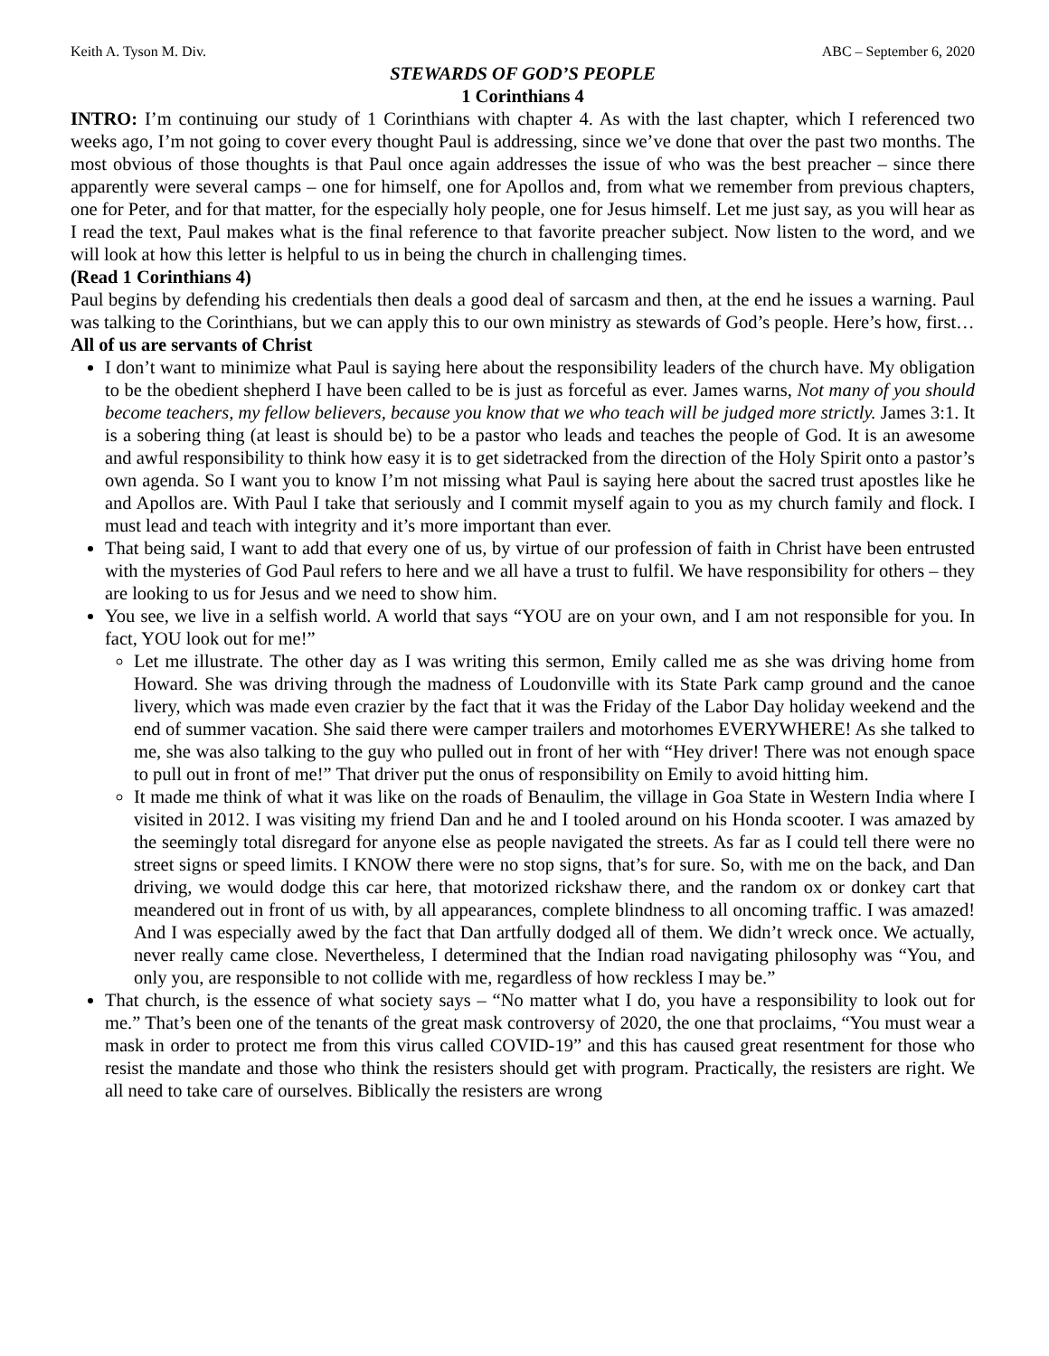Keith A. Tyson M. Div. ABC – September 6, 2020
STEWARDS OF GOD’S PEOPLE
1 Corinthians 4
INTRO: I’m continuing our study of 1 Corinthians with chapter 4. As with the last chapter, which I referenced two weeks ago, I’m not going to cover every thought Paul is addressing, since we’ve done that over the past two months. The most obvious of those thoughts is that Paul once again addresses the issue of who was the best preacher – since there apparently were several camps – one for himself, one for Apollos and, from what we remember from previous chapters, one for Peter, and for that matter, for the especially holy people, one for Jesus himself. Let me just say, as you will hear as I read the text, Paul makes what is the final reference to that favorite preacher subject. Now listen to the word, and we will look at how this letter is helpful to us in being the church in challenging times.
(Read 1 Corinthians 4)
Paul begins by defending his credentials then deals a good deal of sarcasm and then, at the end he issues a warning. Paul was talking to the Corinthians, but we can apply this to our own ministry as stewards of God’s people. Here’s how, first…
All of us are servants of Christ
I don’t want to minimize what Paul is saying here about the responsibility leaders of the church have. My obligation to be the obedient shepherd I have been called to be is just as forceful as ever. James warns, Not many of you should become teachers, my fellow believers, because you know that we who teach will be judged more strictly. James 3:1. It is a sobering thing (at least is should be) to be a pastor who leads and teaches the people of God. It is an awesome and awful responsibility to think how easy it is to get sidetracked from the direction of the Holy Spirit onto a pastor’s own agenda. So I want you to know I’m not missing what Paul is saying here about the sacred trust apostles like he and Apollos are. With Paul I take that seriously and I commit myself again to you as my church family and flock. I must lead and teach with integrity and it’s more important than ever.
That being said, I want to add that every one of us, by virtue of our profession of faith in Christ have been entrusted with the mysteries of God Paul refers to here and we all have a trust to fulfil. We have responsibility for others – they are looking to us for Jesus and we need to show him.
You see, we live in a selfish world. A world that says “YOU are on your own, and I am not responsible for you. In fact, YOU look out for me!”
Let me illustrate. The other day as I was writing this sermon, Emily called me as she was driving home from Howard. She was driving through the madness of Loudonville with its State Park camp ground and the canoe livery, which was made even crazier by the fact that it was the Friday of the Labor Day holiday weekend and the end of summer vacation. She said there were camper trailers and motorhomes EVERYWHERE! As she talked to me, she was also talking to the guy who pulled out in front of her with “Hey driver! There was not enough space to pull out in front of me!” That driver put the onus of responsibility on Emily to avoid hitting him.
It made me think of what it was like on the roads of Benaulim, the village in Goa State in Western India where I visited in 2012. I was visiting my friend Dan and he and I tooled around on his Honda scooter. I was amazed by the seemingly total disregard for anyone else as people navigated the streets. As far as I could tell there were no street signs or speed limits. I KNOW there were no stop signs, that’s for sure. So, with me on the back, and Dan driving, we would dodge this car here, that motorized rickshaw there, and the random ox or donkey cart that meandered out in front of us with, by all appearances, complete blindness to all oncoming traffic. I was amazed! And I was especially awed by the fact that Dan artfully dodged all of them. We didn’t wreck once. We actually, never really came close. Nevertheless, I determined that the Indian road navigating philosophy was “You, and only you, are responsible to not collide with me, regardless of how reckless I may be.”
That church, is the essence of what society says – “No matter what I do, you have a responsibility to look out for me.” That’s been one of the tenants of the great mask controversy of 2020, the one that proclaims, “You must wear a mask in order to protect me from this virus called COVID-19” and this has caused great resentment for those who resist the mandate and those who think the resisters should get with program. Practically, the resisters are right. We all need to take care of ourselves. Biblically the resisters are wrong